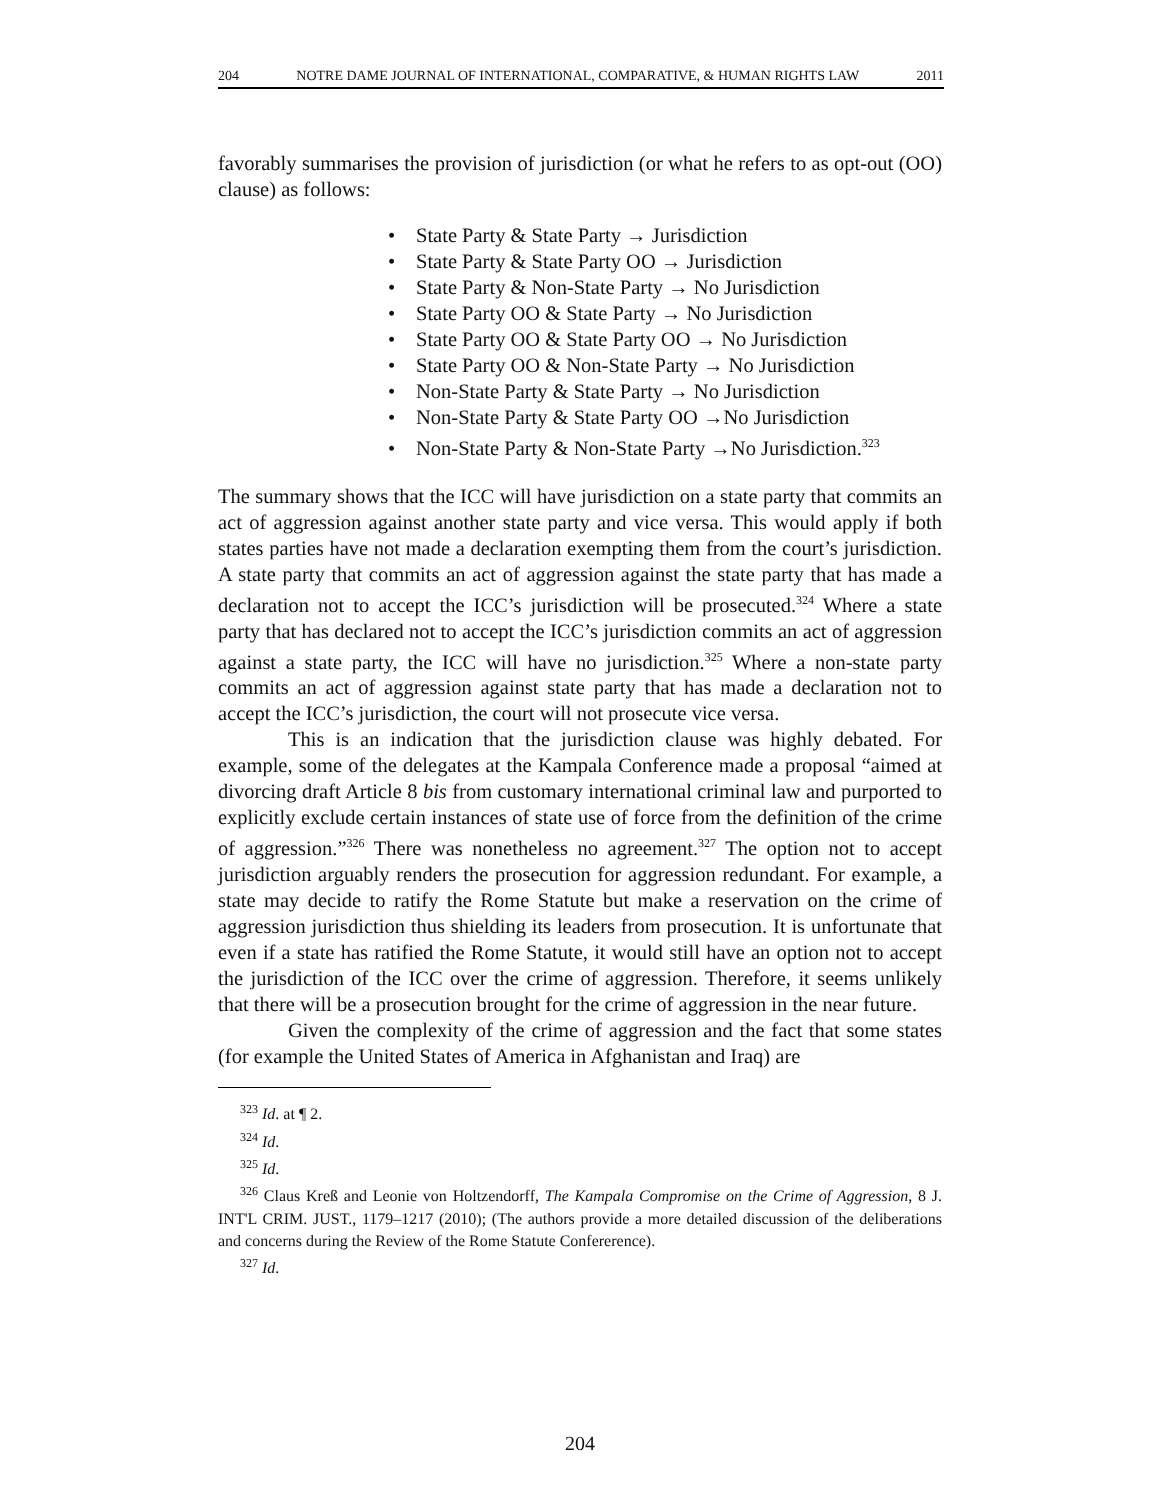204 NOTRE DAME JOURNAL OF INTERNATIONAL, COMPARATIVE, & HUMAN RIGHTS LAW 2011
favorably summarises the provision of jurisdiction (or what he refers to as opt-out (OO) clause) as follows:
• State Party & State Party → Jurisdiction
• State Party & State Party OO → Jurisdiction
• State Party & Non-State Party → No Jurisdiction
• State Party OO & State Party → No Jurisdiction
• State Party OO & State Party OO → No Jurisdiction
• State Party OO & Non-State Party → No Jurisdiction
• Non-State Party & State Party → No Jurisdiction
• Non-State Party & State Party OO →No Jurisdiction
• Non-State Party & Non-State Party →No Jurisdiction.<sup>323</sup>
The summary shows that the ICC will have jurisdiction on a state party that commits an act of aggression against another state party and vice versa. This would apply if both states parties have not made a declaration exempting them from the court’s jurisdiction. A state party that commits an act of aggression against the state party that has made a declaration not to accept the ICC’s jurisdiction will be prosecuted.<sup>324</sup> Where a state party that has declared not to accept the ICC’s jurisdiction commits an act of aggression against a state party, the ICC will have no jurisdiction.<sup>325</sup> Where a non-state party commits an act of aggression against state party that has made a declaration not to accept the ICC’s jurisdiction, the court will not prosecute vice versa.
This is an indication that the jurisdiction clause was highly debated. For example, some of the delegates at the Kampala Conference made a proposal “aimed at divorcing draft Article 8 bis from customary international criminal law and purported to explicitly exclude certain instances of state use of force from the definition of the crime of aggression.”<sup>326</sup> There was nonetheless no agreement.<sup>327</sup> The option not to accept jurisdiction arguably renders the prosecution for aggression redundant. For example, a state may decide to ratify the Rome Statute but make a reservation on the crime of aggression jurisdiction thus shielding its leaders from prosecution. It is unfortunate that even if a state has ratified the Rome Statute, it would still have an option not to accept the jurisdiction of the ICC over the crime of aggression. Therefore, it seems unlikely that there will be a prosecution brought for the crime of aggression in the near future.
Given the complexity of the crime of aggression and the fact that some states (for example the United States of America in Afghanistan and Iraq) are
<sup>323</sup> Id. at ¶ 2.
<sup>324</sup> Id.
<sup>325</sup> Id.
<sup>326</sup> Claus Kreß and Leonie von Holtzendorff, The Kampala Compromise on the Crime of Aggression, 8 J. INT'L CRIM. JUST., 1179–1217 (2010); (The authors provide a more detailed discussion of the deliberations and concerns during the Review of the Rome Statute Confererence).
<sup>327</sup> Id.
204